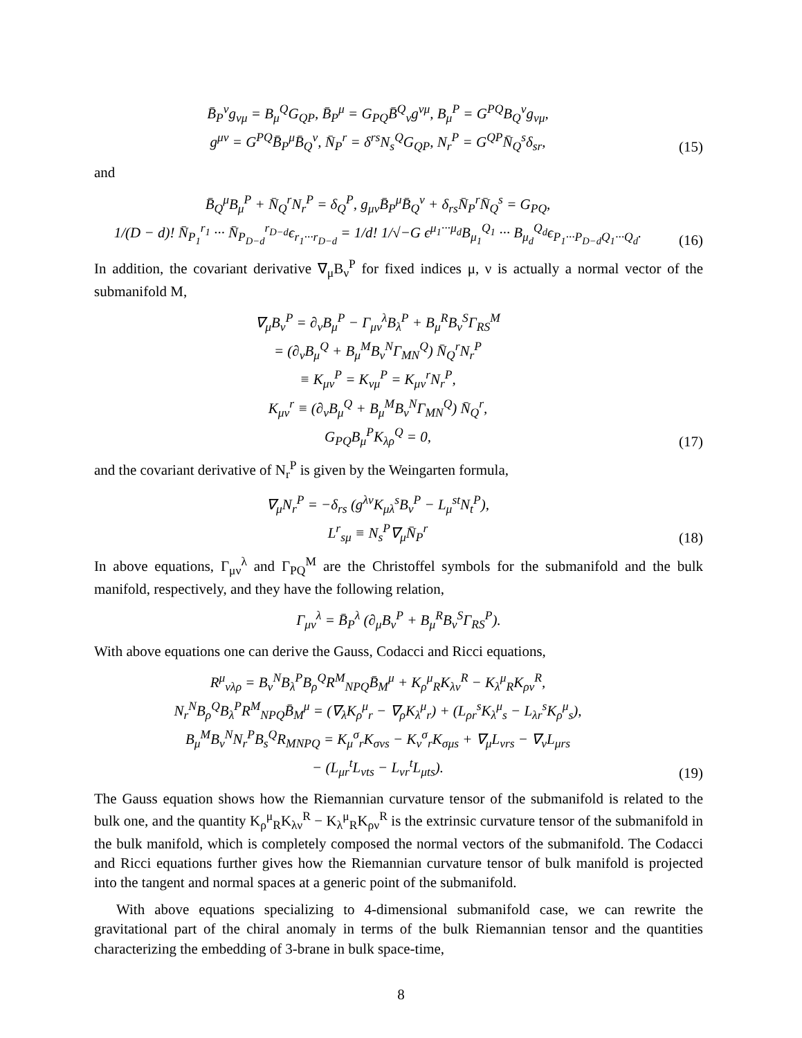B̄<sub>P</sub><sup>ν</sup>g<sub>νμ</sub> = B<sub>μ</sub><sup>Q</sup>G<sub>QP</sub>, B̄<sub>P</sub><sup>μ</sup> = G<sub>PQ</sub>B̄<sup>Q</sup><sub>ν</sub>g<sup>νμ</sup>, B<sub>μ</sub><sup>P</sup> = G<sup>PQ</sup>B<sub>Q</sub><sup>ν</sup>g<sub>νμ</sub>,
g<sup>μν</sup> = G<sup>PQ</sup>B̄<sub>P</sub><sup>μ</sup>B̄<sub>Q</sub><sup>ν</sup>, N̄<sub>P</sub><sup>r</sup> = δ<sup>rs</sup>N<sub>s</sub><sup>Q</sup>G<sub>QP</sub>, N<sub>r</sub><sup>P</sup> = G<sup>QP</sup>N̄<sub>Q</sub><sup>s</sup>δ<sub>sr</sub>,
(15)
and
B̄<sub>Q</sub><sup>μ</sup>B<sub>μ</sub><sup>P</sup> + N̄<sub>Q</sub><sup>r</sup>N<sub>r</sub><sup>P</sup> = δ<sub>Q</sub><sup>P</sup>, g<sub>μν</sub>B̄<sub>P</sub><sup>μ</sup>B̄<sub>Q</sub><sup>ν</sup> + δ<sub>rs</sub>N̄<sub>P</sub><sup>r</sup>N̄<sub>Q</sub><sup>s</sup> = G<sub>PQ</sub>,
1/(D − d)! N̄<sub>P<sub>1</sub></sub><sup>r<sub>1</sub></sup> ··· N̄<sub>P<sub>D−d</sub></sub><sup>r<sub>D−d</sub></sup>ϵ<sub>r<sub>1</sub>···r<sub>D−d</sub></sub> = 1/d! 1/√−G ϵ<sup>μ<sub>1</sub>···μ<sub>d</sub></sup>B<sub>μ<sub>1</sub></sub><sup>Q<sub>1</sub></sup> ··· B<sub>μ<sub>d</sub></sub><sup>Q<sub>d</sub></sup>ϵ<sub>P<sub>1</sub>···P<sub>D−d</sub>Q<sub>1</sub>···Q<sub>d</sub></sub>.
(16)
In addition, the covariant derivative ∇<sub>μ</sub>B<sub>ν</sub><sup>P</sup> for fixed indices μ, ν is actually a normal vector of the submanifold M,
∇<sub>μ</sub>B<sub>ν</sub><sup>P</sup> = ∂<sub>ν</sub>B<sub>μ</sub><sup>P</sup> − Γ<sub>μν</sub><sup>λ</sup>B<sub>λ</sub><sup>P</sup> + B<sub>μ</sub><sup>R</sup>B<sub>ν</sub><sup>S</sup>Γ<sub>RS</sub><sup>M</sup>
= (∂<sub>ν</sub>B<sub>μ</sub><sup>Q</sup> + B<sub>μ</sub><sup>M</sup>B<sub>ν</sub><sup>N</sup>Γ<sub>MN</sub><sup>Q</sup>) N̄<sub>Q</sub><sup>r</sup>N<sub>r</sub><sup>P</sup>
≡ K<sub>μν</sub><sup>P</sup> = K<sub>νμ</sub><sup>P</sup> = K<sub>μν</sub><sup>r</sup>N<sub>r</sub><sup>P</sup>,
K<sub>μν</sub><sup>r</sup> ≡ (∂<sub>ν</sub>B<sub>μ</sub><sup>Q</sup> + B<sub>μ</sub><sup>M</sup>B<sub>ν</sub><sup>N</sup>Γ<sub>MN</sub><sup>Q</sup>) N̄<sub>Q</sub><sup>r</sup>,
G<sub>PQ</sub>B<sub>μ</sub><sup>P</sup>K<sub>λρ</sub><sup>Q</sup> = 0,
(17)
and the covariant derivative of N<sub>r</sub><sup>P</sup> is given by the Weingarten formula,
∇<sub>μ</sub>N<sub>r</sub><sup>P</sup> = −δ<sub>rs</sub> (g<sup>λν</sup>K<sub>μλ</sub><sup>s</sup>B<sub>ν</sub><sup>P</sup> − L<sub>μ</sub><sup>st</sup>N<sub>t</sub><sup>P</sup>),
L<sup>r</sup><sub>sμ</sub> ≡ N<sub>s</sub><sup>P</sup>∇<sub>μ</sub>N̄<sub>P</sub><sup>r</sup>
(18)
In above equations, Γ<sub>μν</sub><sup>λ</sup> and Γ<sub>PQ</sub><sup>M</sup> are the Christoffel symbols for the submanifold and the bulk manifold, respectively, and they have the following relation,
Γ<sub>μν</sub><sup>λ</sup> = B̄<sub>P</sub><sup>λ</sup> (∂<sub>μ</sub>B<sub>ν</sub><sup>P</sup> + B<sub>μ</sub><sup>R</sup>B<sub>ν</sub><sup>S</sup>Γ<sub>RS</sub><sup>P</sup>).
With above equations one can derive the Gauss, Codacci and Ricci equations,
R<sup>μ</sup><sub>νλρ</sub> = B<sub>ν</sub><sup>N</sup>B<sub>λ</sub><sup>P</sup>B<sub>ρ</sub><sup>Q</sup>R<sup>M</sup><sub>NPQ</sub>B̄<sub>M</sub><sup>μ</sup> + K<sub>ρ</sub><sup>μ</sup><sub>R</sub>K<sub>λν</sub><sup>R</sup> − K<sub>λ</sub><sup>μ</sup><sub>R</sub>K<sub>ρν</sub><sup>R</sup>,
N<sub>r</sub><sup>N</sup>B<sub>ρ</sub><sup>Q</sup>B<sub>λ</sub><sup>P</sup>R<sup>M</sup><sub>NPQ</sub>B̄<sub>M</sub><sup>μ</sup> = (∇<sub>λ</sub>K<sub>ρ</sub><sup>μ</sup><sub>r</sub> − ∇<sub>ρ</sub>K<sub>λ</sub><sup>μ</sup><sub>r</sub>) + (L<sub>ρr</sub><sup>s</sup>K<sub>λ</sub><sup>μ</sup><sub>s</sub> − L<sub>λr</sub><sup>s</sup>K<sub>ρ</sub><sup>μ</sup><sub>s</sub>),
B<sub>μ</sub><sup>M</sup>B<sub>ν</sub><sup>N</sup>N<sub>r</sub><sup>P</sup>B<sub>s</sub><sup>Q</sup>R<sub>MNPQ</sub> = K<sub>μ</sub><sup>σ</sup><sub>r</sub>K<sub>σνs</sub> − K<sub>ν</sub><sup>σ</sup><sub>r</sub>K<sub>σμs</sub> + ∇<sub>μ</sub>L<sub>νrs</sub> − ∇<sub>ν</sub>L<sub>μrs</sub>
− (L<sub>μr</sub><sup>t</sup>L<sub>νts</sub> − L<sub>νr</sub><sup>t</sup>L<sub>μts</sub>).
(19)
The Gauss equation shows how the Riemannian curvature tensor of the submanifold is related to the bulk one, and the quantity K<sub>ρ</sub><sup>μ</sup><sub>R</sub>K<sub>λν</sub><sup>R</sup> − K<sub>λ</sub><sup>μ</sup><sub>R</sub>K<sub>ρν</sub><sup>R</sup> is the extrinsic curvature tensor of the submanifold in the bulk manifold, which is completely composed the normal vectors of the submanifold. The Codacci and Ricci equations further gives how the Riemannian curvature tensor of bulk manifold is projected into the tangent and normal spaces at a generic point of the submanifold.
With above equations specializing to 4-dimensional submanifold case, we can rewrite the gravitational part of the chiral anomaly in terms of the bulk Riemannian tensor and the quantities characterizing the embedding of 3-brane in bulk space-time,
8